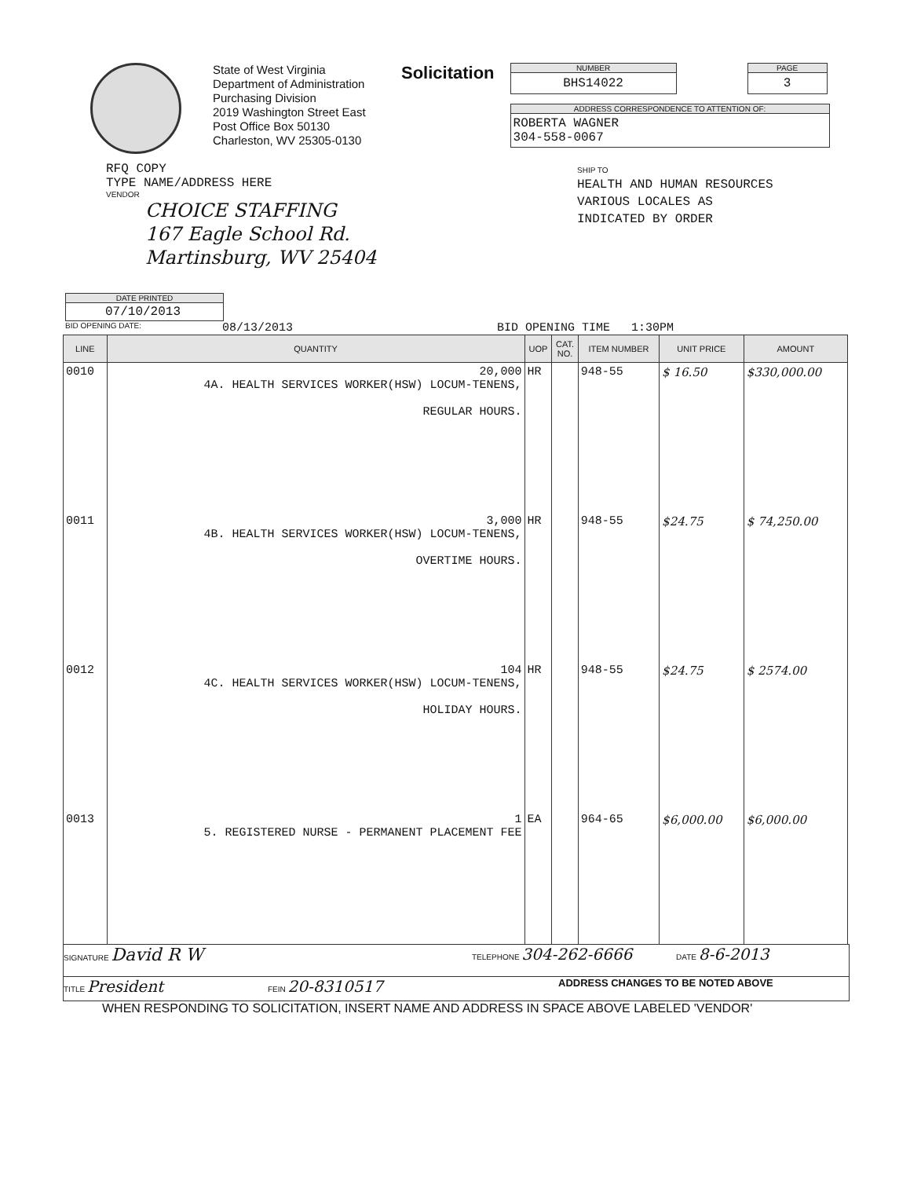State of West Virginia
Department of Administration
Purchasing Division
2019 Washington Street East
Post Office Box 50130
Charleston, WV 25305-0130
Solicitation
NUMBER
BHS14022
PAGE
3
ADDRESS CORRESPONDENCE TO ATTENTION OF:
ROBERTA WAGNER
304-558-0067
RFQ COPY
TYPE NAME/ADDRESS HERE
VENDOR
CHOICE STAFFING
167 Eagle School Rd.
Martinsburg, WV 25404
SHIP TO
HEALTH AND HUMAN RESOURCES
VARIOUS LOCALES AS
INDICATED BY ORDER
DATE PRINTED
07/10/2013
BID OPENING DATE: 08/13/2013 BID OPENING TIME 1:30PM
| LINE | QUANTITY | UOP | CAT. NO. | ITEM NUMBER | UNIT PRICE | AMOUNT |
| --- | --- | --- | --- | --- | --- | --- |
| 0010 | 20,000 4A. HEALTH SERVICES WORKER(HSW) LOCUM-TENENS, REGULAR HOURS. | HR | | 948-55 | $ 16.50 | $330,000.00 |
| 0011 | 3,000 4B. HEALTH SERVICES WORKER(HSW) LOCUM-TENENS, OVERTIME HOURS. | HR | | 948-55 | $24.75 | $ 74,250.00 |
| 0012 | 104 4C. HEALTH SERVICES WORKER(HSW) LOCUM-TENENS, HOLIDAY HOURS. | HR | | 948-55 | $24.75 | $ 2574.00 |
| 0013 | 1 5. REGISTERED NURSE - PERMANENT PLACEMENT FEE | EA | | 964-65 | $6,000.00 | $6,000.00 |
SIGNATURE David R W TELEPHONE 304-262-6666 DATE 8-6-2013
TITLE President FEIN 20-8310517 ADDRESS CHANGES TO BE NOTED ABOVE
WHEN RESPONDING TO SOLICITATION, INSERT NAME AND ADDRESS IN SPACE ABOVE LABELED 'VENDOR'